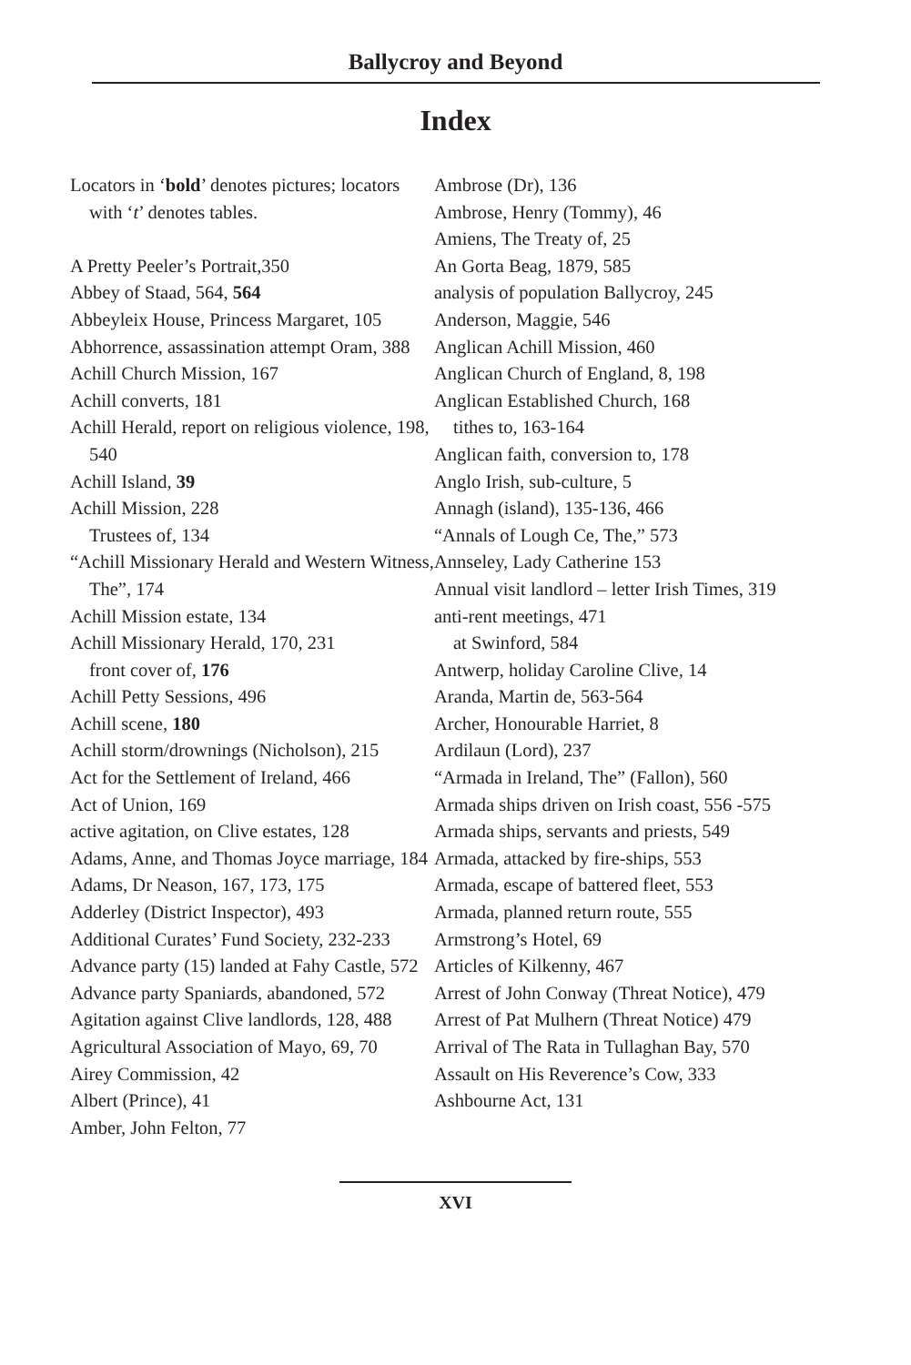Ballycroy and Beyond
Index
Locators in ‘bold’ denotes pictures; locators with ‘t’ denotes tables.
A Pretty Peeler’s Portrait,350
Abbey of Staad, 564, 564
Abbeyleix House, Princess Margaret, 105
Abhorrence, assassination attempt Oram, 388
Achill Church Mission, 167
Achill converts, 181
Achill Herald, report on religious violence, 198, 540
Achill Island, 39
Achill Mission, 228
Trustees of, 134
“Achill Missionary Herald and Western Witness, The”, 174
Achill Mission estate, 134
Achill Missionary Herald, 170, 231
front cover of, 176
Achill Petty Sessions, 496
Achill scene, 180
Achill storm/drownings (Nicholson), 215
Act for the Settlement of Ireland, 466
Act of Union, 169
active agitation, on Clive estates, 128
Adams, Anne, and Thomas Joyce marriage, 184
Adams, Dr Neason, 167, 173, 175
Adderley (District Inspector), 493
Additional Curates’ Fund Society, 232-233
Advance party (15) landed at Fahy Castle, 572
Advance party Spaniards, abandoned, 572
Agitation against Clive landlords, 128, 488
Agricultural Association of Mayo, 69, 70
Airey Commission, 42
Albert (Prince), 41
Amber, John Felton, 77
Ambrose (Dr), 136
Ambrose, Henry (Tommy), 46
Amiens, The Treaty of, 25
An Gorta Beag, 1879, 585
analysis of population Ballycroy, 245
Anderson, Maggie, 546
Anglican Achill Mission, 460
Anglican Church of England, 8, 198
Anglican Established Church, 168
tithes to, 163-164
Anglican faith, conversion to, 178
Anglo Irish, sub-culture, 5
Annagh (island), 135-136, 466
“Annals of Lough Ce, The,” 573
Annseley, Lady Catherine 153
Annual visit landlord – letter Irish Times, 319
anti-rent meetings, 471
at Swinford, 584
Antwerp, holiday Caroline Clive, 14
Aranda, Martin de, 563-564
Archer, Honourable Harriet, 8
Ardilaun (Lord), 237
“Armada in Ireland, The” (Fallon), 560
Armada ships driven on Irish coast, 556 -575
Armada ships, servants and priests, 549
Armada, attacked by fire-ships, 553
Armada, escape of battered fleet, 553
Armada, planned return route, 555
Armstrong’s Hotel, 69
Articles of Kilkenny, 467
Arrest of John Conway (Threat Notice), 479
Arrest of Pat Mulhern (Threat Notice) 479
Arrival of The Rata in Tullaghan Bay, 570
Assault on His Reverence’s Cow, 333
Ashbourne Act, 131
XVI